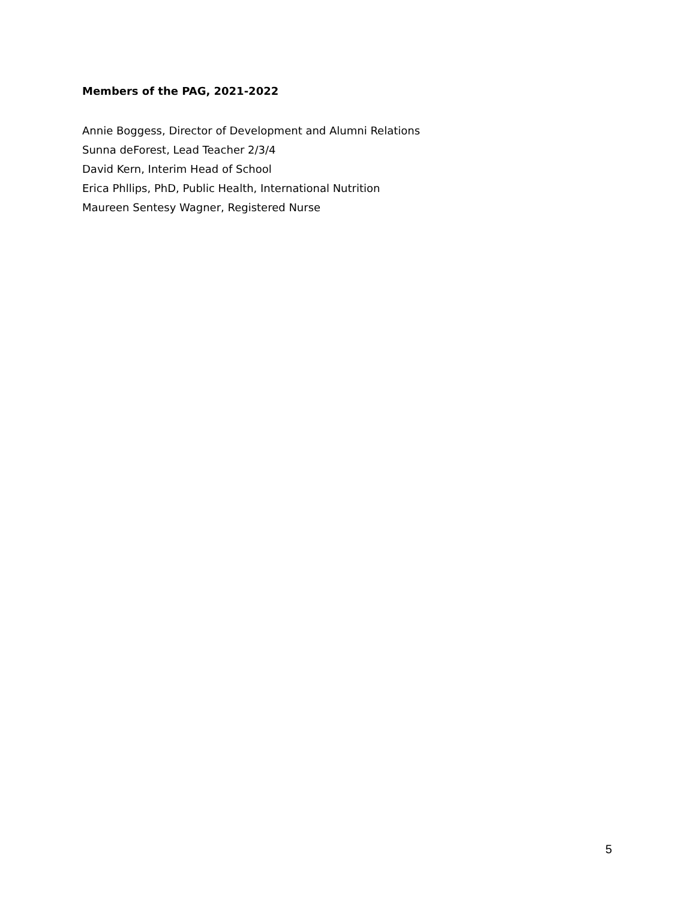Members of the PAG, 2021-2022
Annie Boggess, Director of Development and Alumni Relations
Sunna deForest, Lead Teacher 2/3/4
David Kern, Interim Head of School
Erica Phllips, PhD, Public Health, International Nutrition
Maureen Sentesy Wagner, Registered Nurse
5